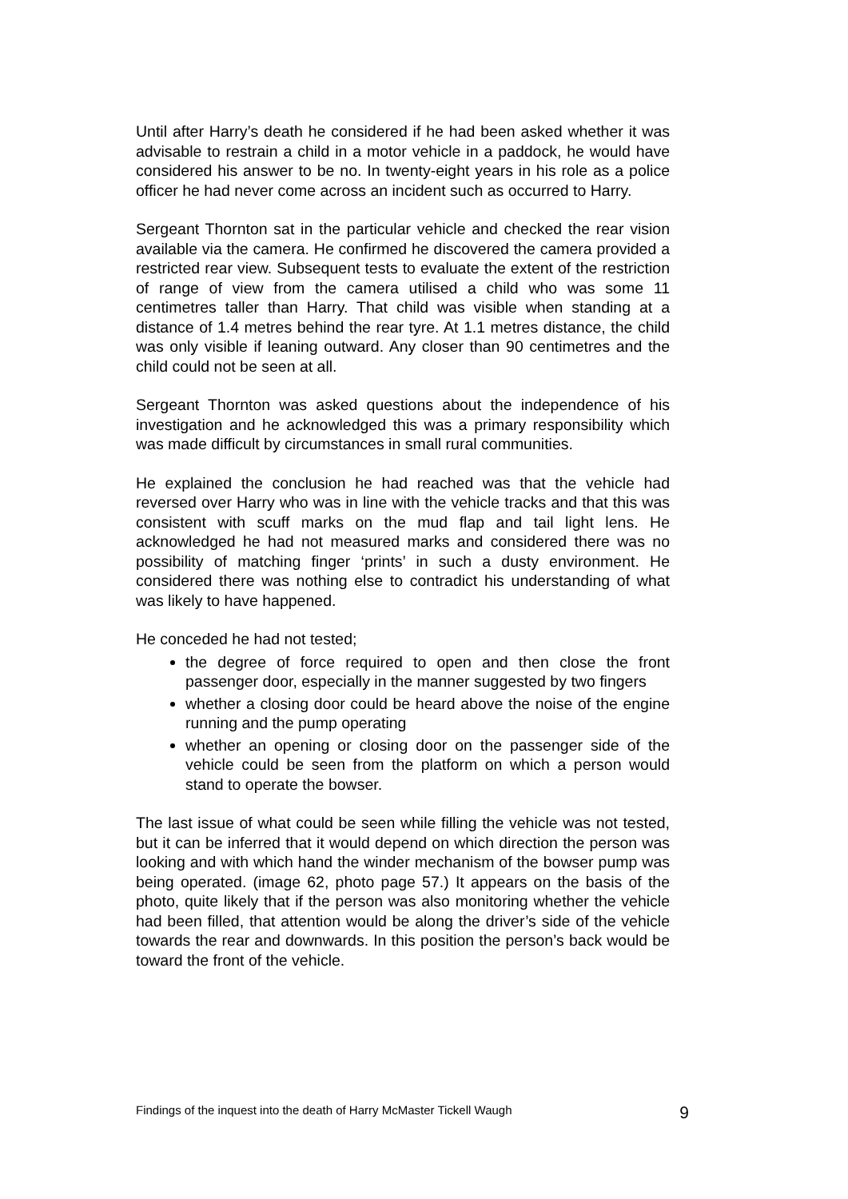Until after Harry’s death he considered if he had been asked whether it was advisable to restrain a child in a motor vehicle in a paddock, he would have considered his answer to be no. In twenty-eight years in his role as a police officer he had never come across an incident such as occurred to Harry.
Sergeant Thornton sat in the particular vehicle and checked the rear vision available via the camera. He confirmed he discovered the camera provided a restricted rear view. Subsequent tests to evaluate the extent of the restriction of range of view from the camera utilised a child who was some 11 centimetres taller than Harry. That child was visible when standing at a distance of 1.4 metres behind the rear tyre. At 1.1 metres distance, the child was only visible if leaning outward. Any closer than 90 centimetres and the child could not be seen at all.
Sergeant Thornton was asked questions about the independence of his investigation and he acknowledged this was a primary responsibility which was made difficult by circumstances in small rural communities.
He explained the conclusion he had reached was that the vehicle had reversed over Harry who was in line with the vehicle tracks and that this was consistent with scuff marks on the mud flap and tail light lens. He acknowledged he had not measured marks and considered there was no possibility of matching finger ‘prints’ in such a dusty environment. He considered there was nothing else to contradict his understanding of what was likely to have happened.
He conceded he had not tested;
the degree of force required to open and then close the front passenger door, especially in the manner suggested by two fingers
whether a closing door could be heard above the noise of the engine running and the pump operating
whether an opening or closing door on the passenger side of the vehicle could be seen from the platform on which a person would stand to operate the bowser.
The last issue of what could be seen while filling the vehicle was not tested, but it can be inferred that it would depend on which direction the person was looking and with which hand the winder mechanism of the bowser pump was being operated. (image 62, photo page 57.) It appears on the basis of the photo, quite likely that if the person was also monitoring whether the vehicle had been filled, that attention would be along the driver’s side of the vehicle towards the rear and downwards. In this position the person’s back would be toward the front of the vehicle.
Findings of the inquest into the death of Harry McMaster Tickell Waugh 9